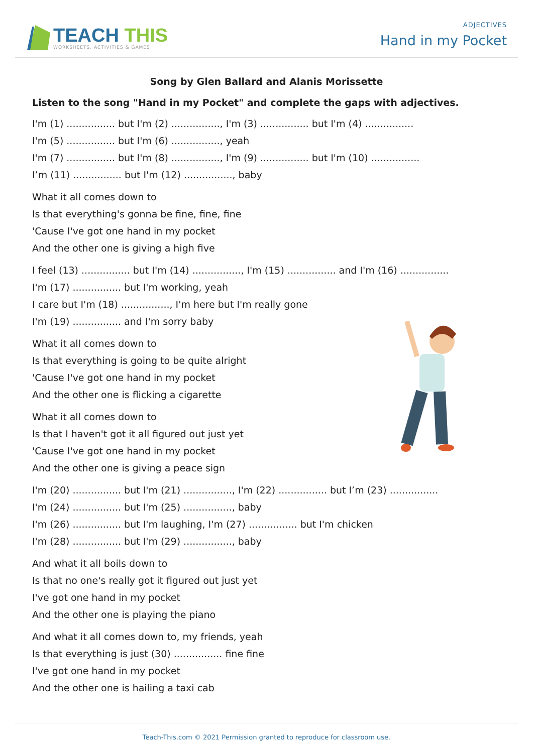TEACH THIS
WORKSHEETS, ACTIVITIES & GAMES
ADJECTIVES
Hand in my Pocket
Song by Glen Ballard and Alanis Morissette
Listen to the song "Hand in my Pocket" and complete the gaps with adjectives.
I'm (1) ................ but I'm (2) ................, I'm (3) ................ but I'm (4) ................
I'm (5) ................ but I'm (6) ................, yeah
I'm (7) ................ but I'm (8) ................, I'm (9) ................ but I'm (10) ................
I’m (11) ................ but I'm (12) ................, baby
What it all comes down to
Is that everything's gonna be fine, fine, fine
'Cause I've got one hand in my pocket
And the other one is giving a high five
I feel (13) ................ but I'm (14) ................, I'm (15) ................ and I'm (16) ................
I'm (17) ................ but I'm working, yeah
I care but I'm (18) ................, I'm here but I'm really gone
I'm (19) ................ and I'm sorry baby
What it all comes down to
Is that everything is going to be quite alright
'Cause I've got one hand in my pocket
And the other one is flicking a cigarette
What it all comes down to
Is that I haven't got it all figured out just yet
'Cause I've got one hand in my pocket
And the other one is giving a peace sign
I'm (20) ................ but I'm (21) ................, I'm (22) ................ but I’m (23) ................
I'm (24) ................ but I'm (25) ................, baby
I'm (26) ................ but I'm laughing, I'm (27) ................ but I'm chicken
I'm (28) ................ but I'm (29) ................, baby
And what it all boils down to
Is that no one's really got it figured out just yet
I've got one hand in my pocket
And the other one is playing the piano
And what it all comes down to, my friends, yeah
Is that everything is just (30) ................ fine fine
I've got one hand in my pocket
And the other one is hailing a taxi cab
Teach-This.com © 2021 Permission granted to reproduce for classroom use.